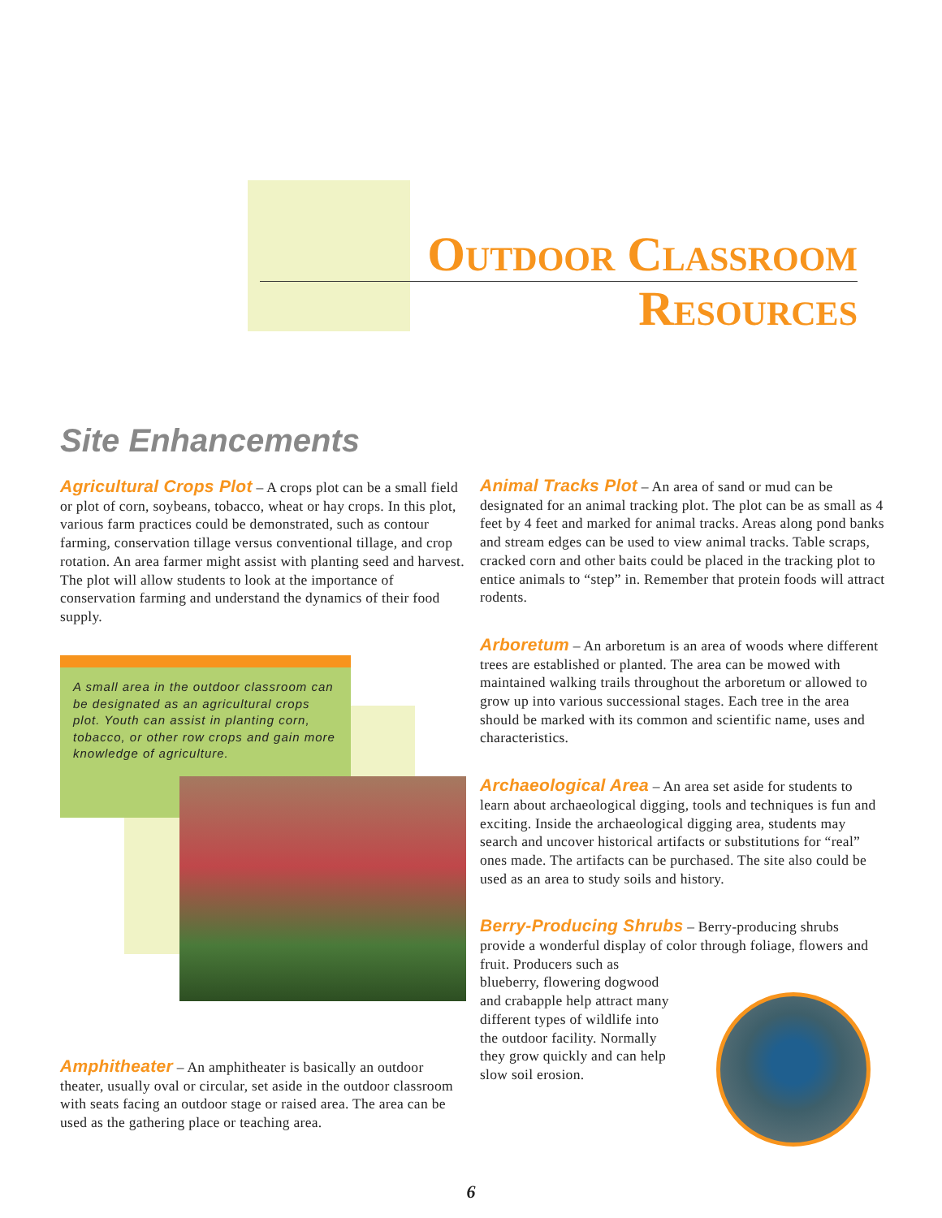Outdoor Classroom
Resources
Site Enhancements
Agricultural Crops Plot – A crops plot can be a small field or plot of corn, soybeans, tobacco, wheat or hay crops. In this plot, various farm practices could be demonstrated, such as contour farming, conservation tillage versus conventional tillage, and crop rotation. An area farmer might assist with planting seed and harvest. The plot will allow students to look at the importance of conservation farming and understand the dynamics of their food supply.
A small area in the outdoor classroom can be designated as an agricultural crops plot. Youth can assist in planting corn, tobacco, or other row crops and gain more knowledge of agriculture.
Amphitheater – An amphitheater is basically an outdoor theater, usually oval or circular, set aside in the outdoor classroom with seats facing an outdoor stage or raised area. The area can be used as the gathering place or teaching area.
Animal Tracks Plot – An area of sand or mud can be designated for an animal tracking plot. The plot can be as small as 4 feet by 4 feet and marked for animal tracks. Areas along pond banks and stream edges can be used to view animal tracks. Table scraps, cracked corn and other baits could be placed in the tracking plot to entice animals to “step” in. Remember that protein foods will attract rodents.
Arboretum – An arboretum is an area of woods where different trees are established or planted. The area can be mowed with maintained walking trails throughout the arboretum or allowed to grow up into various successional stages. Each tree in the area should be marked with its common and scientific name, uses and characteristics.
Archaeological Area – An area set aside for students to learn about archaeological digging, tools and techniques is fun and exciting. Inside the archaeological digging area, students may search and uncover historical artifacts or substitutions for “real” ones made. The artifacts can be purchased. The site also could be used as an area to study soils and history.
Berry-Producing Shrubs – Berry-producing shrubs provide a wonderful display of color through foliage, flowers and fruit. Producers such as
blueberry, flowering dogwood
and crabapple help attract many
different types of wildlife into
the outdoor facility. Normally
they grow quickly and can help
slow soil erosion.
6